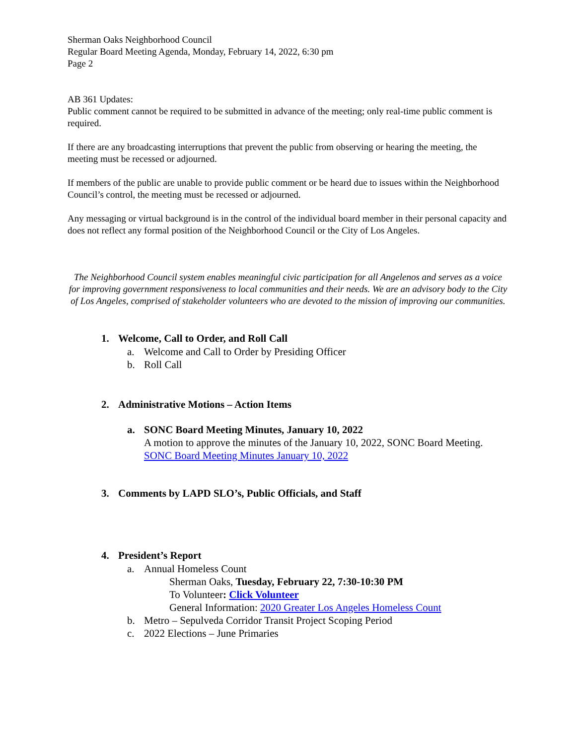Sherman Oaks Neighborhood Council
Regular Board Meeting Agenda, Monday, February 14, 2022, 6:30 pm
Page 2
AB 361 Updates:
Public comment cannot be required to be submitted in advance of the meeting; only real-time public comment is required.
If there are any broadcasting interruptions that prevent the public from observing or hearing the meeting, the meeting must be recessed or adjourned.
If members of the public are unable to provide public comment or be heard due to issues within the Neighborhood Council’s control, the meeting must be recessed or adjourned.
Any messaging or virtual background is in the control of the individual board member in their personal capacity and does not reflect any formal position of the Neighborhood Council or the City of Los Angeles.
The Neighborhood Council system enables meaningful civic participation for all Angelenos and serves as a voice for improving government responsiveness to local communities and their needs. We are an advisory body to the City of Los Angeles, comprised of stakeholder volunteers who are devoted to the mission of improving our communities.
1. Welcome, Call to Order, and Roll Call
a. Welcome and Call to Order by Presiding Officer
b. Roll Call
2. Administrative Motions – Action Items
a. SONC Board Meeting Minutes, January 10, 2022
A motion to approve the minutes of the January 10, 2022, SONC Board Meeting.
SONC Board Meeting Minutes January 10, 2022
3. Comments by LAPD SLO’s, Public Officials, and Staff
4. President’s Report
a. Annual Homeless Count
Sherman Oaks, Tuesday, February 22, 7:30-10:30 PM
To Volunteer: Click Volunteer
General Information: 2020 Greater Los Angeles Homeless Count
b. Metro – Sepulveda Corridor Transit Project Scoping Period
c. 2022 Elections – June Primaries